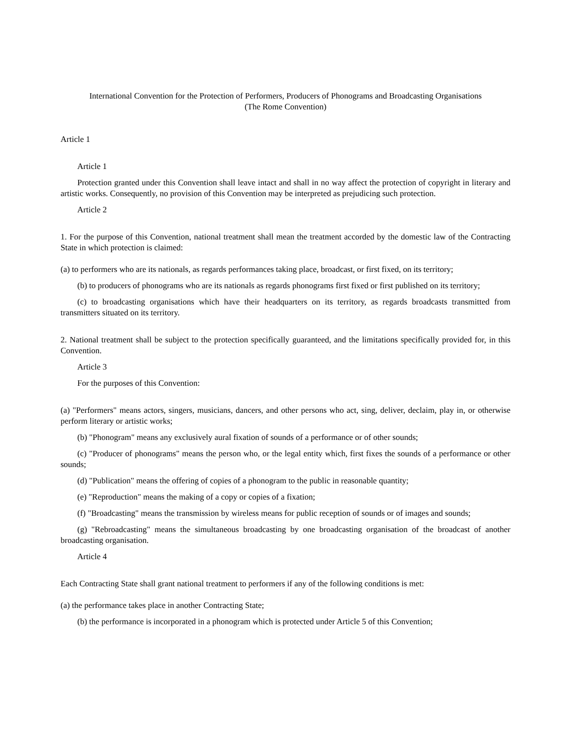International Convention for the Protection of Performers, Producers of Phonograms and Broadcasting Organisations
(The Rome Convention)
Article 1
Article 1
Protection granted under this Convention shall leave intact and shall in no way affect the protection of copyright in literary and artistic works. Consequently, no provision of this Convention may be interpreted as prejudicing such protection.
Article 2
1. For the purpose of this Convention, national treatment shall mean the treatment accorded by the domestic law of the Contracting State in which protection is claimed:
(a) to performers who are its nationals, as regards performances taking place, broadcast, or first fixed, on its territory;
(b) to producers of phonograms who are its nationals as regards phonograms first fixed or first published on its territory;
(c) to broadcasting organisations which have their headquarters on its territory, as regards broadcasts transmitted from transmitters situated on its territory.
2. National treatment shall be subject to the protection specifically guaranteed, and the limitations specifically provided for, in this Convention.
Article 3
For the purposes of this Convention:
(a) "Performers" means actors, singers, musicians, dancers, and other persons who act, sing, deliver, declaim, play in, or otherwise perform literary or artistic works;
(b) "Phonogram" means any exclusively aural fixation of sounds of a performance or of other sounds;
(c) "Producer of phonograms" means the person who, or the legal entity which, first fixes the sounds of a performance or other sounds;
(d) "Publication" means the offering of copies of a phonogram to the public in reasonable quantity;
(e) "Reproduction" means the making of a copy or copies of a fixation;
(f) "Broadcasting" means the transmission by wireless means for public reception of sounds or of images and sounds;
(g) "Rebroadcasting" means the simultaneous broadcasting by one broadcasting organisation of the broadcast of another broadcasting organisation.
Article 4
Each Contracting State shall grant national treatment to performers if any of the following conditions is met:
(a) the performance takes place in another Contracting State;
(b) the performance is incorporated in a phonogram which is protected under Article 5 of this Convention;